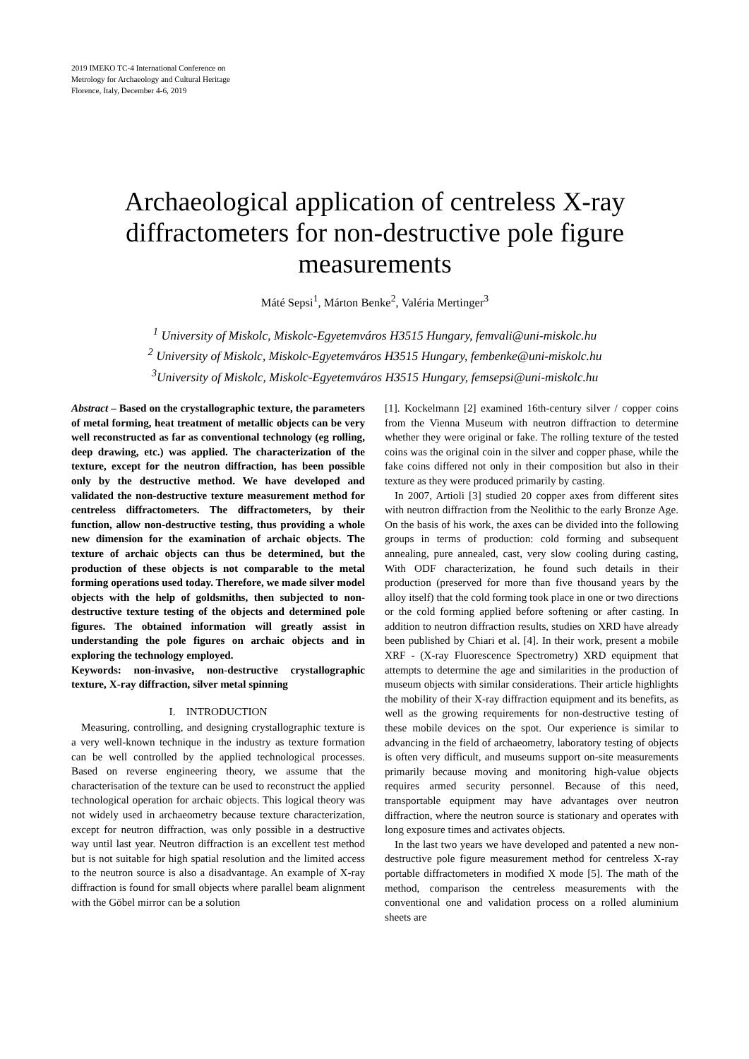2019 IMEKO TC-4 International Conference on
Metrology for Archaeology and Cultural Heritage
Florence, Italy, December 4-6, 2019
Archaeological application of centreless X-ray diffractometers for non-destructive pole figure measurements
Máté Sepsi<sup>1</sup>, Márton Benke<sup>2</sup>, Valéria Mertinger<sup>3</sup>
<sup>1</sup> University of Miskolc, Miskolc-Egyetemváros H3515 Hungary, femvali@uni-miskolc.hu
<sup>2</sup> University of Miskolc, Miskolc-Egyetemváros H3515 Hungary, fembenke@uni-miskolc.hu
<sup>3</sup> University of Miskolc, Miskolc-Egyetemváros H3515 Hungary, femsepsi@uni-miskolc.hu
Abstract – Based on the crystallographic texture, the parameters of metal forming, heat treatment of metallic objects can be very well reconstructed as far as conventional technology (eg rolling, deep drawing, etc.) was applied. The characterization of the texture, except for the neutron diffraction, has been possible only by the destructive method. We have developed and validated the non-destructive texture measurement method for centreless diffractometers. The diffractometers, by their function, allow non-destructive testing, thus providing a whole new dimension for the examination of archaic objects. The texture of archaic objects can thus be determined, but the production of these objects is not comparable to the metal forming operations used today. Therefore, we made silver model objects with the help of goldsmiths, then subjected to non-destructive texture testing of the objects and determined pole figures. The obtained information will greatly assist in understanding the pole figures on archaic objects and in exploring the technology employed.
Keywords: non-invasive, non-destructive crystallographic texture, X-ray diffraction, silver metal spinning
I. INTRODUCTION
Measuring, controlling, and designing crystallographic texture is a very well-known technique in the industry as texture formation can be well controlled by the applied technological processes. Based on reverse engineering theory, we assume that the characterisation of the texture can be used to reconstruct the applied technological operation for archaic objects. This logical theory was not widely used in archaeometry because texture characterization, except for neutron diffraction, was only possible in a destructive way until last year. Neutron diffraction is an excellent test method but is not suitable for high spatial resolution and the limited access to the neutron source is also a disadvantage. An example of X-ray diffraction is found for small objects where parallel beam alignment with the Göbel mirror can be a solution
[1]. Kockelmann [2] examined 16th-century silver / copper coins from the Vienna Museum with neutron diffraction to determine whether they were original or fake. The rolling texture of the tested coins was the original coin in the silver and copper phase, while the fake coins differed not only in their composition but also in their texture as they were produced primarily by casting.
In 2007, Artioli [3] studied 20 copper axes from different sites with neutron diffraction from the Neolithic to the early Bronze Age. On the basis of his work, the axes can be divided into the following groups in terms of production: cold forming and subsequent annealing, pure annealed, cast, very slow cooling during casting, With ODF characterization, he found such details in their production (preserved for more than five thousand years by the alloy itself) that the cold forming took place in one or two directions or the cold forming applied before softening or after casting. In addition to neutron diffraction results, studies on XRD have already been published by Chiari et al. [4]. In their work, present a mobile XRF - (X-ray Fluorescence Spectrometry) XRD equipment that attempts to determine the age and similarities in the production of museum objects with similar considerations. Their article highlights the mobility of their X-ray diffraction equipment and its benefits, as well as the growing requirements for non-destructive testing of these mobile devices on the spot. Our experience is similar to advancing in the field of archaeometry, laboratory testing of objects is often very difficult, and museums support on-site measurements primarily because moving and monitoring high-value objects requires armed security personnel. Because of this need, transportable equipment may have advantages over neutron diffraction, where the neutron source is stationary and operates with long exposure times and activates objects.
In the last two years we have developed and patented a new non-destructive pole figure measurement method for centreless X-ray portable diffractometers in modified X mode [5]. The math of the method, comparison the centreless measurements with the conventional one and validation process on a rolled aluminium sheets are